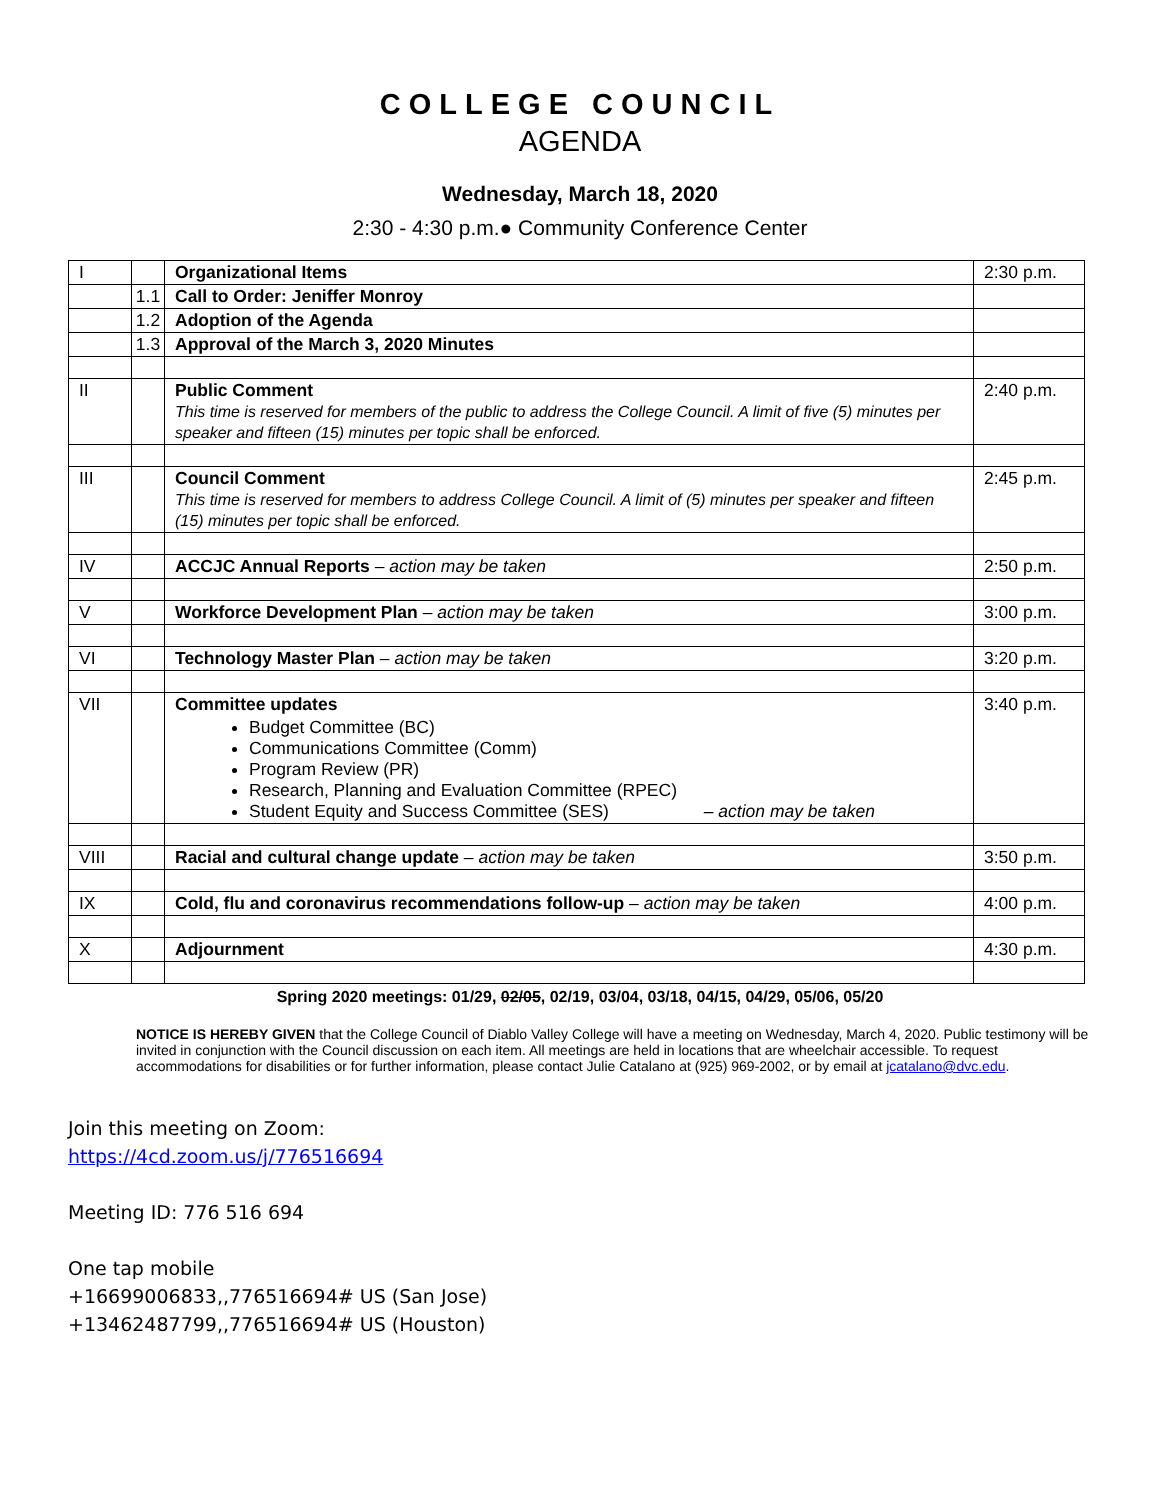COLLEGE COUNCIL
AGENDA
Wednesday, March 18, 2020
2:30 - 4:30 p.m.● Community Conference Center
| I | | Organizational Items | 2:30 p.m. |
| | 1.1 | Call to Order: Jeniffer Monroy | |
| | 1.2 | Adoption of the Agenda | |
| | 1.3 | Approval of the March 3, 2020 Minutes | |
| II | | Public Comment This time is reserved for members of the public to address the College Council. A limit of five (5) minutes per speaker and fifteen (15) minutes per topic shall be enforced. | 2:40 p.m. |
| III | | Council Comment This time is reserved for members to address College Council. A limit of (5) minutes per speaker and fifteen (15) minutes per topic shall be enforced. | 2:45 p.m. |
| IV | | ACCJC Annual Reports – action may be taken | 2:50 p.m. |
| V | | Workforce Development Plan – action may be taken | 3:00 p.m. |
| VI | | Technology Master Plan – action may be taken | 3:20 p.m. |
| VII | | Committee updates Budget Committee (BC) Communications Committee (Comm) Program Review (PR) Research, Planning and Evaluation Committee (RPEC) Student Equity and Success Committee (SES) – action may be taken | 3:40 p.m. |
| VIII | | Racial and cultural change update – action may be taken | 3:50 p.m. |
| IX | | Cold, flu and coronavirus recommendations follow-up – action may be taken | 4:00 p.m. |
| X | | Adjournment | 4:30 p.m. |
Spring 2020 meetings: 01/29, 02/05, 02/19, 03/04, 03/18, 04/15, 04/29, 05/06, 05/20
NOTICE IS HEREBY GIVEN that the College Council of Diablo Valley College will have a meeting on Wednesday, March 4, 2020. Public testimony will be invited in conjunction with the Council discussion on each item. All meetings are held in locations that are wheelchair accessible. To request accommodations for disabilities or for further information, please contact Julie Catalano at (925) 969-2002, or by email at jcatalano@dvc.edu.
Join this meeting on Zoom:
https://4cd.zoom.us/j/776516694
Meeting ID: 776 516 694
One tap mobile
+16699006833,,776516694# US (San Jose)
+13462487799,,776516694# US (Houston)